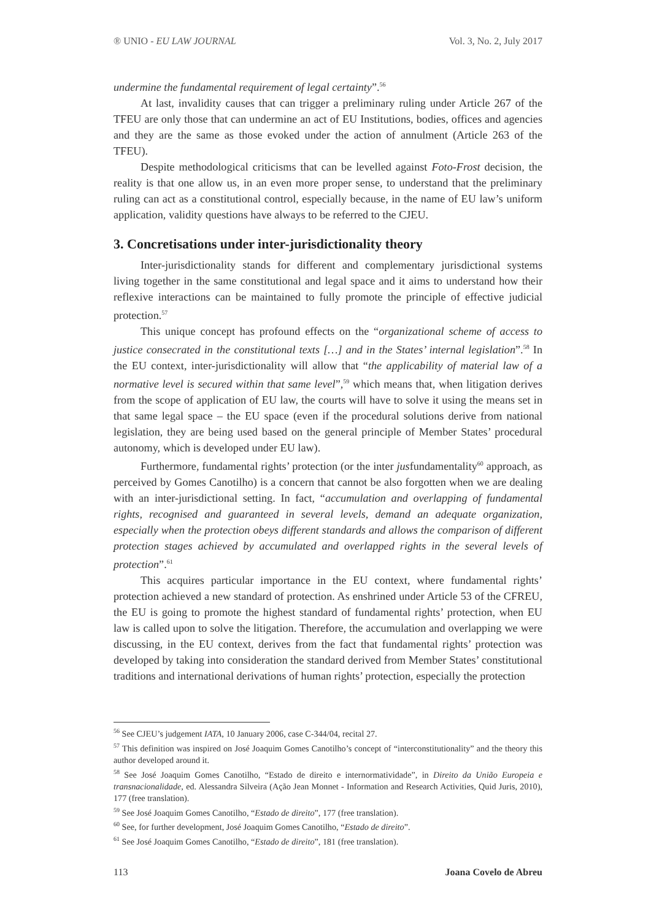® UNIO - EU LAW JOURNAL Vol. 3, No. 2, July 2017
undermine the fundamental requirement of legal certainty”.<sup>56</sup>
At last, invalidity causes that can trigger a preliminary ruling under Article 267 of the TFEU are only those that can undermine an act of EU Institutions, bodies, offices and agencies and they are the same as those evoked under the action of annulment (Article 263 of the TFEU).
Despite methodological criticisms that can be levelled against Foto-Frost decision, the reality is that one allow us, in an even more proper sense, to understand that the preliminary ruling can act as a constitutional control, especially because, in the name of EU law’s uniform application, validity questions have always to be referred to the CJEU.
3. Concretisations under inter-jurisdictionality theory
Inter-jurisdictionality stands for different and complementary jurisdictional systems living together in the same constitutional and legal space and it aims to understand how their reflexive interactions can be maintained to fully promote the principle of effective judicial protection.<sup>57</sup>
This unique concept has profound effects on the “organizational scheme of access to justice consecrated in the constitutional texts […] and in the States’ internal legislation”.<sup>58</sup> In the EU context, inter-jurisdictionality will allow that “the applicability of material law of a normative level is secured within that same level”,<sup>59</sup> which means that, when litigation derives from the scope of application of EU law, the courts will have to solve it using the means set in that same legal space – the EU space (even if the procedural solutions derive from national legislation, they are being used based on the general principle of Member States’ procedural autonomy, which is developed under EU law).
Furthermore, fundamental rights’ protection (or the inter jusfundamentality<sup>60</sup> approach, as perceived by Gomes Canotilho) is a concern that cannot be also forgotten when we are dealing with an inter-jurisdictional setting. In fact, “accumulation and overlapping of fundamental rights, recognised and guaranteed in several levels, demand an adequate organization, especially when the protection obeys different standards and allows the comparison of different protection stages achieved by accumulated and overlapped rights in the several levels of protection”.<sup>61</sup>
This acquires particular importance in the EU context, where fundamental rights’ protection achieved a new standard of protection. As enshrined under Article 53 of the CFREU, the EU is going to promote the highest standard of fundamental rights’ protection, when EU law is called upon to solve the litigation. Therefore, the accumulation and overlapping we were discussing, in the EU context, derives from the fact that fundamental rights’ protection was developed by taking into consideration the standard derived from Member States’ constitutional traditions and international derivations of human rights’ protection, especially the protection
<sup>56</sup> See CJEU’s judgement IATA, 10 January 2006, case C-344/04, recital 27.
<sup>57</sup> This definition was inspired on José Joaquim Gomes Canotilho’s concept of “interconstitutionality” and the theory this author developed around it.
<sup>58</sup> See José Joaquim Gomes Canotilho, “Estado de direito e internormatividade”, in Direito da União Europeia e transnacionalidade, ed. Alessandra Silveira (Ação Jean Monnet - Information and Research Activities, Quid Juris, 2010), 177 (free translation).
<sup>59</sup> See José Joaquim Gomes Canotilho, “Estado de direito”, 177 (free translation).
<sup>60</sup> See, for further development, José Joaquim Gomes Canotilho, “Estado de direito”.
<sup>61</sup> See José Joaquim Gomes Canotilho, “Estado de direito”, 181 (free translation).
113 Joana Covelo de Abreu